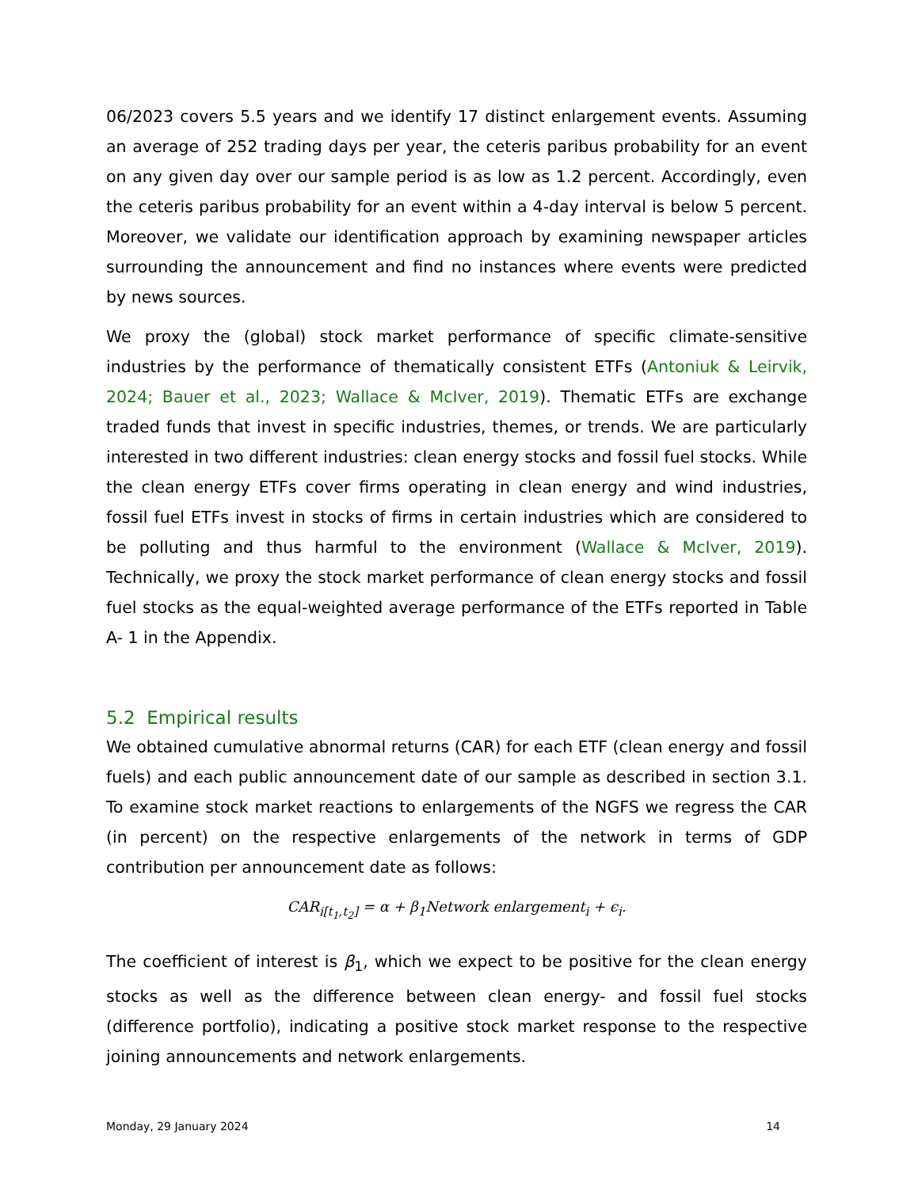06/2023 covers 5.5 years and we identify 17 distinct enlargement events. Assuming an average of 252 trading days per year, the ceteris paribus probability for an event on any given day over our sample period is as low as 1.2 percent. Accordingly, even the ceteris paribus probability for an event within a 4-day interval is below 5 percent. Moreover, we validate our identification approach by examining newspaper articles surrounding the announcement and find no instances where events were predicted by news sources.
We proxy the (global) stock market performance of specific climate-sensitive industries by the performance of thematically consistent ETFs (Antoniuk & Leirvik, 2024; Bauer et al., 2023; Wallace & McIver, 2019). Thematic ETFs are exchange traded funds that invest in specific industries, themes, or trends. We are particularly interested in two different industries: clean energy stocks and fossil fuel stocks. While the clean energy ETFs cover firms operating in clean energy and wind industries, fossil fuel ETFs invest in stocks of firms in certain industries which are considered to be polluting and thus harmful to the environment (Wallace & McIver, 2019). Technically, we proxy the stock market performance of clean energy stocks and fossil fuel stocks as the equal-weighted average performance of the ETFs reported in Table A- 1 in the Appendix.
5.2 Empirical results
We obtained cumulative abnormal returns (CAR) for each ETF (clean energy and fossil fuels) and each public announcement date of our sample as described in section 3.1. To examine stock market reactions to enlargements of the NGFS we regress the CAR (in percent) on the respective enlargements of the network in terms of GDP contribution per announcement date as follows:
CAR<sub>i[t<sub>1</sub>,t<sub>2</sub>]</sub> = α + β<sub>1</sub>Network enlargement<sub>i</sub> + ϵ<sub>i</sub>.
The coefficient of interest is β<sub>1</sub>, which we expect to be positive for the clean energy stocks as well as the difference between clean energy- and fossil fuel stocks (difference portfolio), indicating a positive stock market response to the respective joining announcements and network enlargements.
Monday, 29 January 2024 14